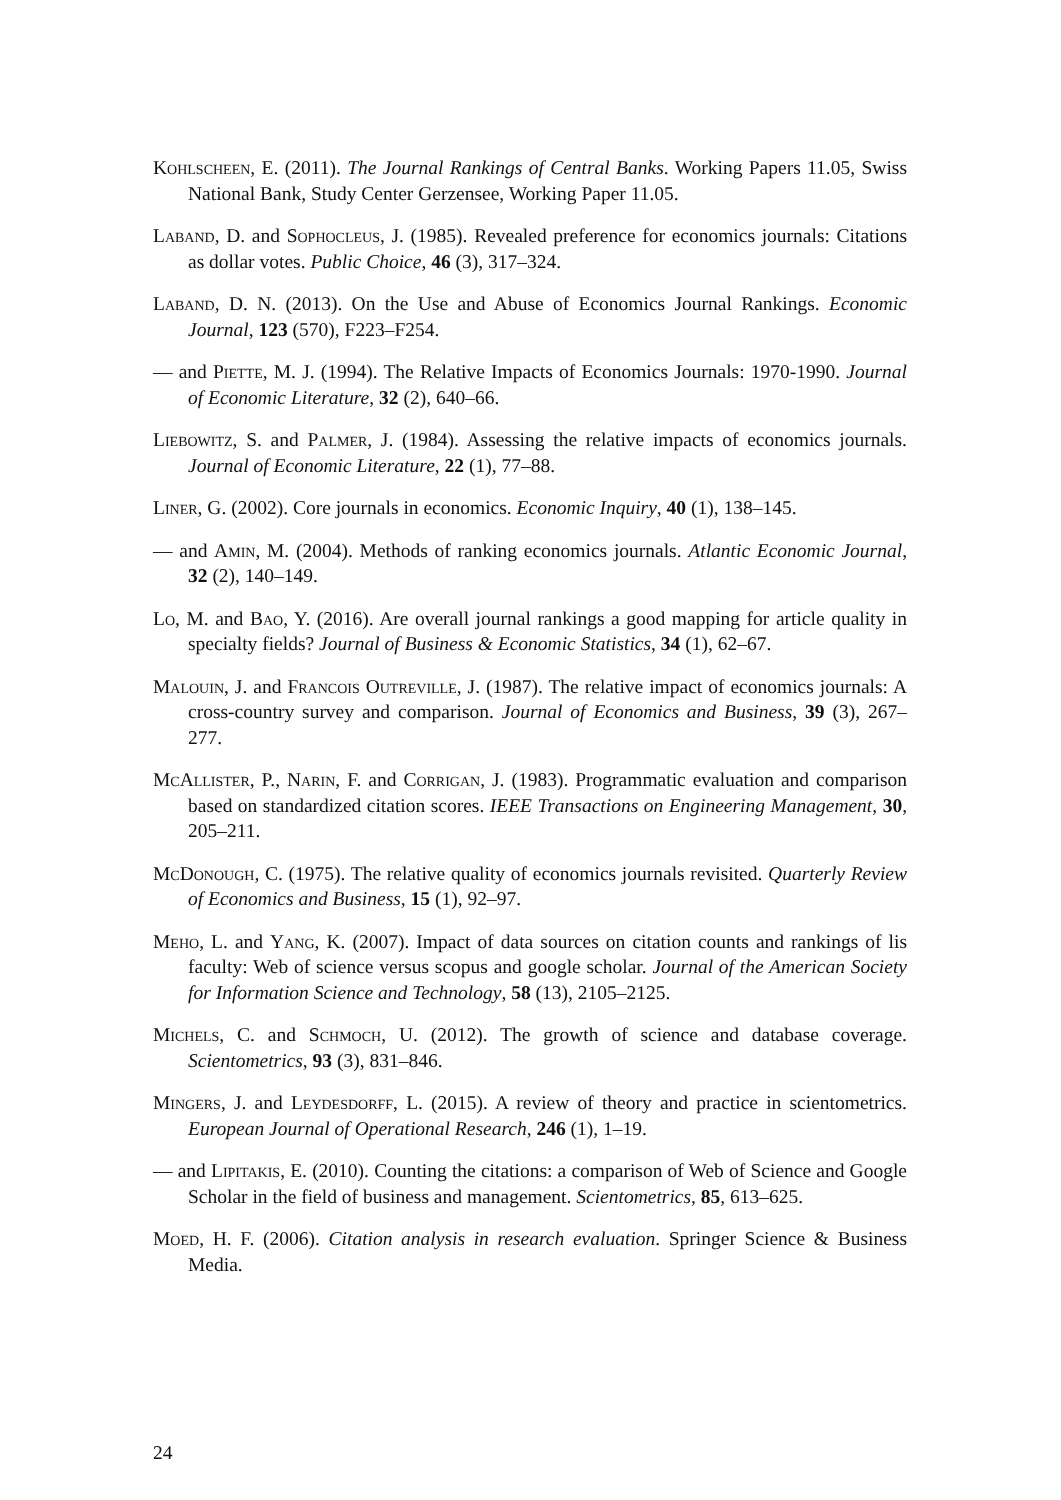Kohlscheen, E. (2011). The Journal Rankings of Central Banks. Working Papers 11.05, Swiss National Bank, Study Center Gerzensee, Working Paper 11.05.
Laband, D. and Sophocleus, J. (1985). Revealed preference for economics journals: Citations as dollar votes. Public Choice, 46 (3), 317–324.
Laband, D. N. (2013). On the Use and Abuse of Economics Journal Rankings. Economic Journal, 123 (570), F223–F254.
— and Piette, M. J. (1994). The Relative Impacts of Economics Journals: 1970-1990. Journal of Economic Literature, 32 (2), 640–66.
Liebowitz, S. and Palmer, J. (1984). Assessing the relative impacts of economics journals. Journal of Economic Literature, 22 (1), 77–88.
Liner, G. (2002). Core journals in economics. Economic Inquiry, 40 (1), 138–145.
— and Amin, M. (2004). Methods of ranking economics journals. Atlantic Economic Journal, 32 (2), 140–149.
Lo, M. and Bao, Y. (2016). Are overall journal rankings a good mapping for article quality in specialty fields? Journal of Business & Economic Statistics, 34 (1), 62–67.
Malouin, J. and Francois Outreville, J. (1987). The relative impact of economics journals: A cross-country survey and comparison. Journal of Economics and Business, 39 (3), 267–277.
McAllister, P., Narin, F. and Corrigan, J. (1983). Programmatic evaluation and comparison based on standardized citation scores. IEEE Transactions on Engineering Management, 30, 205–211.
McDonough, C. (1975). The relative quality of economics journals revisited. Quarterly Review of Economics and Business, 15 (1), 92–97.
Meho, L. and Yang, K. (2007). Impact of data sources on citation counts and rankings of lis faculty: Web of science versus scopus and google scholar. Journal of the American Society for Information Science and Technology, 58 (13), 2105–2125.
Michels, C. and Schmoch, U. (2012). The growth of science and database coverage. Scientometrics, 93 (3), 831–846.
Mingers, J. and Leydesdorff, L. (2015). A review of theory and practice in scientometrics. European Journal of Operational Research, 246 (1), 1–19.
— and Lipitakis, E. (2010). Counting the citations: a comparison of Web of Science and Google Scholar in the field of business and management. Scientometrics, 85, 613–625.
Moed, H. F. (2006). Citation analysis in research evaluation. Springer Science & Business Media.
24